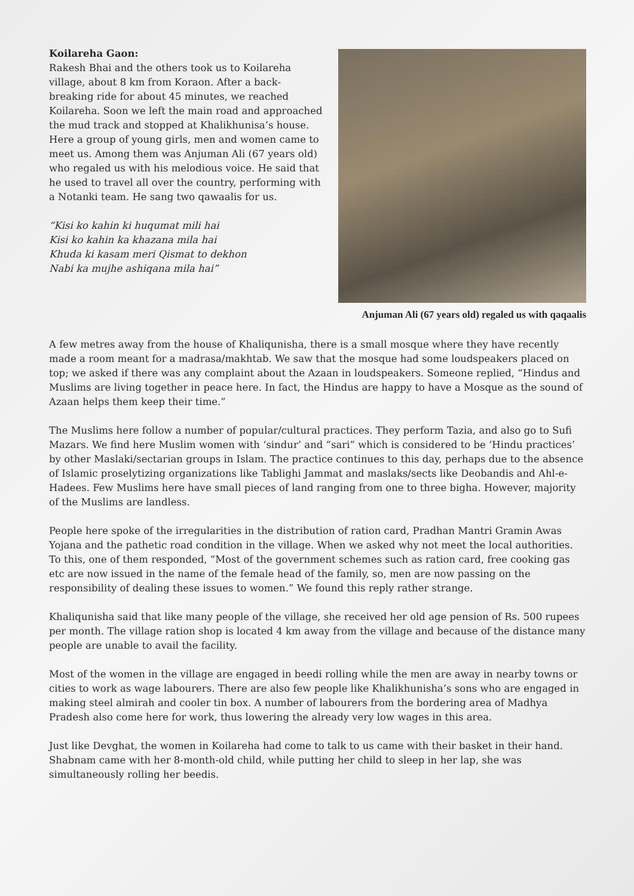Koilareha Gaon:
Rakesh Bhai and the others took us to Koilareha village, about 8 km from Koraon. After a back-breaking ride for about 45 minutes, we reached Koilareha. Soon we left the main road and approached the mud track and stopped at Khalikhunisa’s house. Here a group of young girls, men and women came to meet us. Among them was Anjuman Ali (67 years old) who regaled us with his melodious voice. He said that he used to travel all over the country, performing with a Notanki team. He sang two qawaalis for us.
“Kisi ko kahin ki huqumat mili hai
Kisi ko kahin ka khazana mila hai
Khuda ki kasam meri Qismat to dekhon
Nabi ka mujhe ashiqana mila hai”
Anjuman Ali (67 years old) regaled us with qaqaalis
A few metres away from the house of Khaliqunisha, there is a small mosque where they have recently made a room meant for a madrasa/makhtab. We saw that the mosque had some loudspeakers placed on top; we asked if there was any complaint about the Azaan in loudspeakers. Someone replied, “Hindus and Muslims are living together in peace here. In fact, the Hindus are happy to have a Mosque as the sound of Azaan helps them keep their time.”
The Muslims here follow a number of popular/cultural practices. They perform Tazia, and also go to Sufi Mazars. We find here Muslim women with ‘sindur’ and “sari” which is considered to be ‘Hindu practices’ by other Maslaki/sectarian groups in Islam. The practice continues to this day, perhaps due to the absence of Islamic proselytizing organizations like Tablighi Jammat and maslaks/sects like Deobandis and Ahl-e-Hadees. Few Muslims here have small pieces of land ranging from one to three bigha. However, majority of the Muslims are landless.
People here spoke of the irregularities in the distribution of ration card, Pradhan Mantri Gramin Awas Yojana and the pathetic road condition in the village. When we asked why not meet the local authorities. To this, one of them responded, “Most of the government schemes such as ration card, free cooking gas etc are now issued in the name of the female head of the family, so, men are now passing on the responsibility of dealing these issues to women.” We found this reply rather strange.
Khaliqunisha said that like many people of the village, she received her old age pension of Rs. 500 rupees per month. The village ration shop is located 4 km away from the village and because of the distance many people are unable to avail the facility.
Most of the women in the village are engaged in beedi rolling while the men are away in nearby towns or cities to work as wage labourers. There are also few people like Khalikhunisha’s sons who are engaged in making steel almirah and cooler tin box. A number of labourers from the bordering area of Madhya Pradesh also come here for work, thus lowering the already very low wages in this area.
Just like Devghat, the women in Koilareha had come to talk to us came with their basket in their hand. Shabnam came with her 8-month-old child, while putting her child to sleep in her lap, she was simultaneously rolling her beedis.